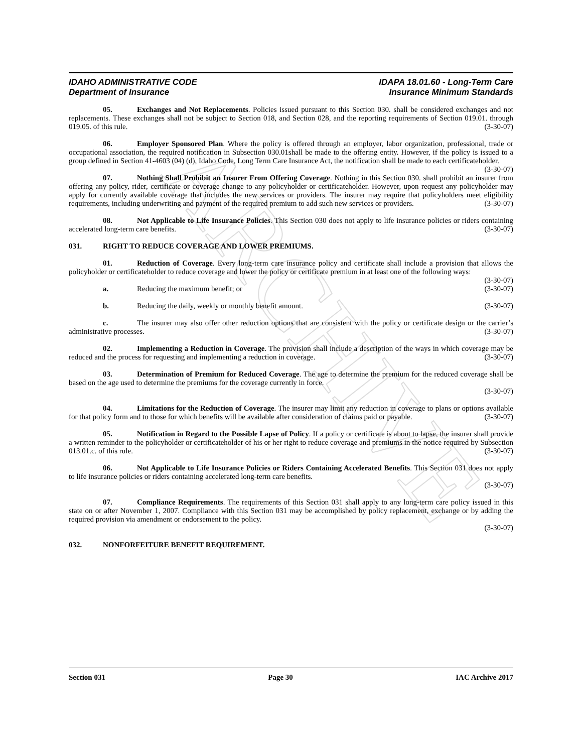ARCHIVE
IDAHO ADMINISTRATIVE CODE
Department of Insurance
IDAPA 18.01.60 - Long-Term Care
Insurance Minimum Standards
05. Exchanges and Not Replacements. Policies issued pursuant to this Section 030. shall be considered exchanges and not replacements. These exchanges shall not be subject to Section 018, and Section 028, and the reporting requirements of Section 019.01. through 019.05. of this rule. (3-30-07)
06. Employer Sponsored Plan. Where the policy is offered through an employer, labor organization, professional, trade or occupational association, the required notification in Subsection 030.01shall be made to the offering entity. However, if the policy is issued to a group defined in Section 41-4603 (04) (d), Idaho Code, Long Term Care Insurance Act, the notification shall be made to each certificateholder. (3-30-07)
07. Nothing Shall Prohibit an Insurer From Offering Coverage. Nothing in this Section 030. shall prohibit an insurer from offering any policy, rider, certificate or coverage change to any policyholder or certificateholder. However, upon request any policyholder may apply for currently available coverage that includes the new services or providers. The insurer may require that policyholders meet eligibility requirements, including underwriting and payment of the required premium to add such new services or providers. (3-30-07)
08. Not Applicable to Life Insurance Policies. This Section 030 does not apply to life insurance policies or riders containing accelerated long-term care benefits. (3-30-07)
031. RIGHT TO REDUCE COVERAGE AND LOWER PREMIUMS.
01. Reduction of Coverage. Every long-term care insurance policy and certificate shall include a provision that allows the policyholder or certificateholder to reduce coverage and lower the policy or certificate premium in at least one of the following ways: (3-30-07)
a. Reducing the maximum benefit; or (3-30-07)
b. Reducing the daily, weekly or monthly benefit amount. (3-30-07)
c. The insurer may also offer other reduction options that are consistent with the policy or certificate design or the carrier’s administrative processes. (3-30-07)
02. Implementing a Reduction in Coverage. The provision shall include a description of the ways in which coverage may be reduced and the process for requesting and implementing a reduction in coverage. (3-30-07)
03. Determination of Premium for Reduced Coverage. The age to determine the premium for the reduced coverage shall be based on the age used to determine the premiums for the coverage currently in force.
(3-30-07)
04. Limitations for the Reduction of Coverage. The insurer may limit any reduction in coverage to plans or options available for that policy form and to those for which benefits will be available after consideration of claims paid or payable. (3-30-07)
05. Notification in Regard to the Possible Lapse of Policy. If a policy or certificate is about to lapse, the insurer shall provide a written reminder to the policyholder or certificateholder of his or her right to reduce coverage and premiums in the notice required by Subsection 013.01.c. of this rule. (3-30-07)
06. Not Applicable to Life Insurance Policies or Riders Containing Accelerated Benefits. This Section 031 does not apply to life insurance policies or riders containing accelerated long-term care benefits.
(3-30-07)
07. Compliance Requirements. The requirements of this Section 031 shall apply to any long-term care policy issued in this state on or after November 1, 2007. Compliance with this Section 031 may be accomplished by policy replacement, exchange or by adding the required provision via amendment or endorsement to the policy.
(3-30-07)
032. NONFORFEITURE BENEFIT REQUIREMENT.
Section 031 Page 30 IAC Archive 2017